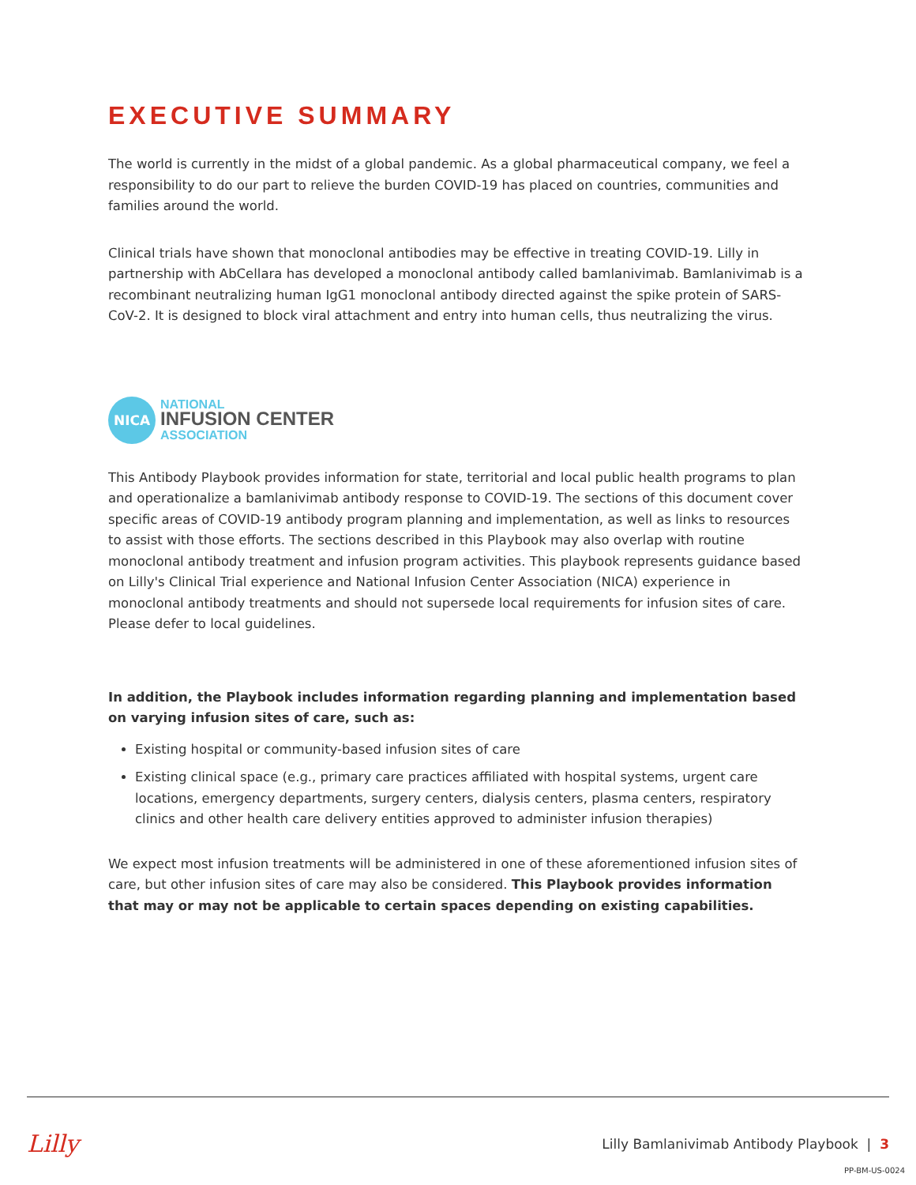EXECUTIVE SUMMARY
The world is currently in the midst of a global pandemic. As a global pharmaceutical company, we feel a responsibility to do our part to relieve the burden COVID-19 has placed on countries, communities and families around the world.
Clinical trials have shown that monoclonal antibodies may be effective in treating COVID-19. Lilly in partnership with AbCellara has developed a monoclonal antibody called bamlanivimab. Bamlanivimab is a recombinant neutralizing human IgG1 monoclonal antibody directed against the spike protein of SARS-CoV-2. It is designed to block viral attachment and entry into human cells, thus neutralizing the virus.
NICA
NATIONAL
INFUSION CENTER
ASSOCIATION
This Antibody Playbook provides information for state, territorial and local public health programs to plan and operationalize a bamlanivimab antibody response to COVID-19. The sections of this document cover specific areas of COVID-19 antibody program planning and implementation, as well as links to resources to assist with those efforts. The sections described in this Playbook may also overlap with routine monoclonal antibody treatment and infusion program activities. This playbook represents guidance based on Lilly's Clinical Trial experience and National Infusion Center Association (NICA) experience in monoclonal antibody treatments and should not supersede local requirements for infusion sites of care. Please defer to local guidelines.
In addition, the Playbook includes information regarding planning and implementation based on varying infusion sites of care, such as:
Existing hospital or community-based infusion sites of care
Existing clinical space (e.g., primary care practices affiliated with hospital systems, urgent care locations, emergency departments, surgery centers, dialysis centers, plasma centers, respiratory clinics and other health care delivery entities approved to administer infusion therapies)
We expect most infusion treatments will be administered in one of these aforementioned infusion sites of care, but other infusion sites of care may also be considered. This Playbook provides information that may or may not be applicable to certain spaces depending on existing capabilities.
Lilly Lilly Bamlanivimab Antibody Playbook | 3
PP-BM-US-0024